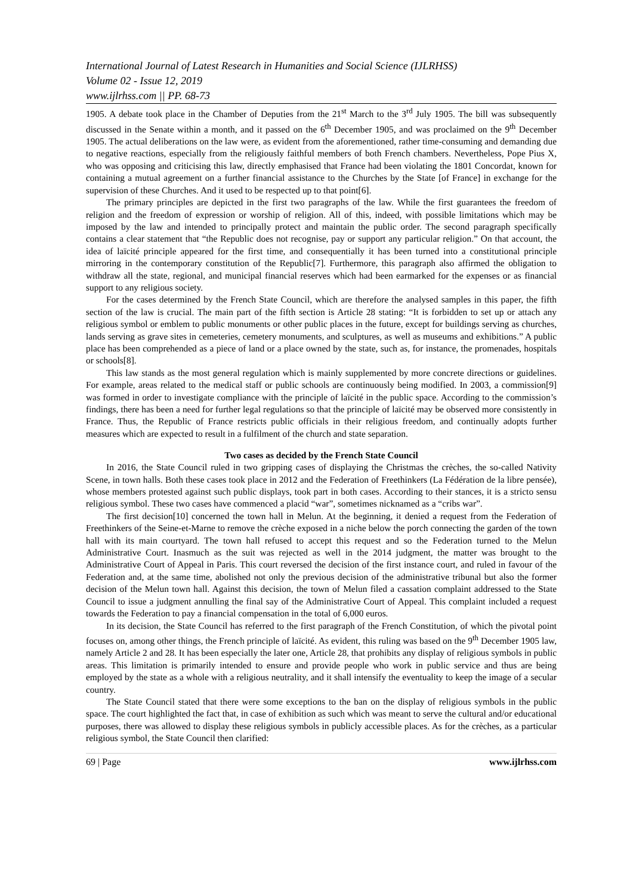International Journal of Latest Research in Humanities and Social Science (IJLRHSS)
Volume 02 - Issue 12, 2019
www.ijlrhss.com || PP. 68-73
1905. A debate took place in the Chamber of Deputies from the 21<sup>st</sup> March to the 3<sup>rd</sup> July 1905. The bill was subsequently discussed in the Senate within a month, and it passed on the 6<sup>th</sup> December 1905, and was proclaimed on the 9<sup>th</sup> December 1905. The actual deliberations on the law were, as evident from the aforementioned, rather time-consuming and demanding due to negative reactions, especially from the religiously faithful members of both French chambers. Nevertheless, Pope Pius X, who was opposing and criticising this law, directly emphasised that France had been violating the 1801 Concordat, known for containing a mutual agreement on a further financial assistance to the Churches by the State [of France] in exchange for the supervision of these Churches. And it used to be respected up to that point[6].
The primary principles are depicted in the first two paragraphs of the law. While the first guarantees the freedom of religion and the freedom of expression or worship of religion. All of this, indeed, with possible limitations which may be imposed by the law and intended to principally protect and maintain the public order. The second paragraph specifically contains a clear statement that “the Republic does not recognise, pay or support any particular religion.” On that account, the idea of laïcité principle appeared for the first time, and consequentially it has been turned into a constitutional principle mirroring in the contemporary constitution of the Republic[7]. Furthermore, this paragraph also affirmed the obligation to withdraw all the state, regional, and municipal financial reserves which had been earmarked for the expenses or as financial support to any religious society.
For the cases determined by the French State Council, which are therefore the analysed samples in this paper, the fifth section of the law is crucial. The main part of the fifth section is Article 28 stating: “It is forbidden to set up or attach any religious symbol or emblem to public monuments or other public places in the future, except for buildings serving as churches, lands serving as grave sites in cemeteries, cemetery monuments, and sculptures, as well as museums and exhibitions.” A public place has been comprehended as a piece of land or a place owned by the state, such as, for instance, the promenades, hospitals or schools[8].
This law stands as the most general regulation which is mainly supplemented by more concrete directions or guidelines. For example, areas related to the medical staff or public schools are continuously being modified. In 2003, a commission[9] was formed in order to investigate compliance with the principle of laïcité in the public space. According to the commission’s findings, there has been a need for further legal regulations so that the principle of laïcité may be observed more consistently in France. Thus, the Republic of France restricts public officials in their religious freedom, and continually adopts further measures which are expected to result in a fulfilment of the church and state separation.
Two cases as decided by the French State Council
In 2016, the State Council ruled in two gripping cases of displaying the Christmas the crèches, the so-called Nativity Scene, in town halls. Both these cases took place in 2012 and the Federation of Freethinkers (La Fédération de la libre pensée), whose members protested against such public displays, took part in both cases. According to their stances, it is a stricto sensu religious symbol. These two cases have commenced a placid “war”, sometimes nicknamed as a “cribs war”.
The first decision[10] concerned the town hall in Melun. At the beginning, it denied a request from the Federation of Freethinkers of the Seine-et-Marne to remove the crèche exposed in a niche below the porch connecting the garden of the town hall with its main courtyard. The town hall refused to accept this request and so the Federation turned to the Melun Administrative Court. Inasmuch as the suit was rejected as well in the 2014 judgment, the matter was brought to the Administrative Court of Appeal in Paris. This court reversed the decision of the first instance court, and ruled in favour of the Federation and, at the same time, abolished not only the previous decision of the administrative tribunal but also the former decision of the Melun town hall. Against this decision, the town of Melun filed a cassation complaint addressed to the State Council to issue a judgment annulling the final say of the Administrative Court of Appeal. This complaint included a request towards the Federation to pay a financial compensation in the total of 6,000 euros.
In its decision, the State Council has referred to the first paragraph of the French Constitution, of which the pivotal point focuses on, among other things, the French principle of laïcité. As evident, this ruling was based on the 9<sup>th</sup> December 1905 law, namely Article 2 and 28. It has been especially the later one, Article 28, that prohibits any display of religious symbols in public areas. This limitation is primarily intended to ensure and provide people who work in public service and thus are being employed by the state as a whole with a religious neutrality, and it shall intensify the eventuality to keep the image of a secular country.
The State Council stated that there were some exceptions to the ban on the display of religious symbols in the public space. The court highlighted the fact that, in case of exhibition as such which was meant to serve the cultural and/or educational purposes, there was allowed to display these religious symbols in publicly accessible places. As for the crèches, as a particular religious symbol, the State Council then clarified:
69 | Page www.ijlrhss.com